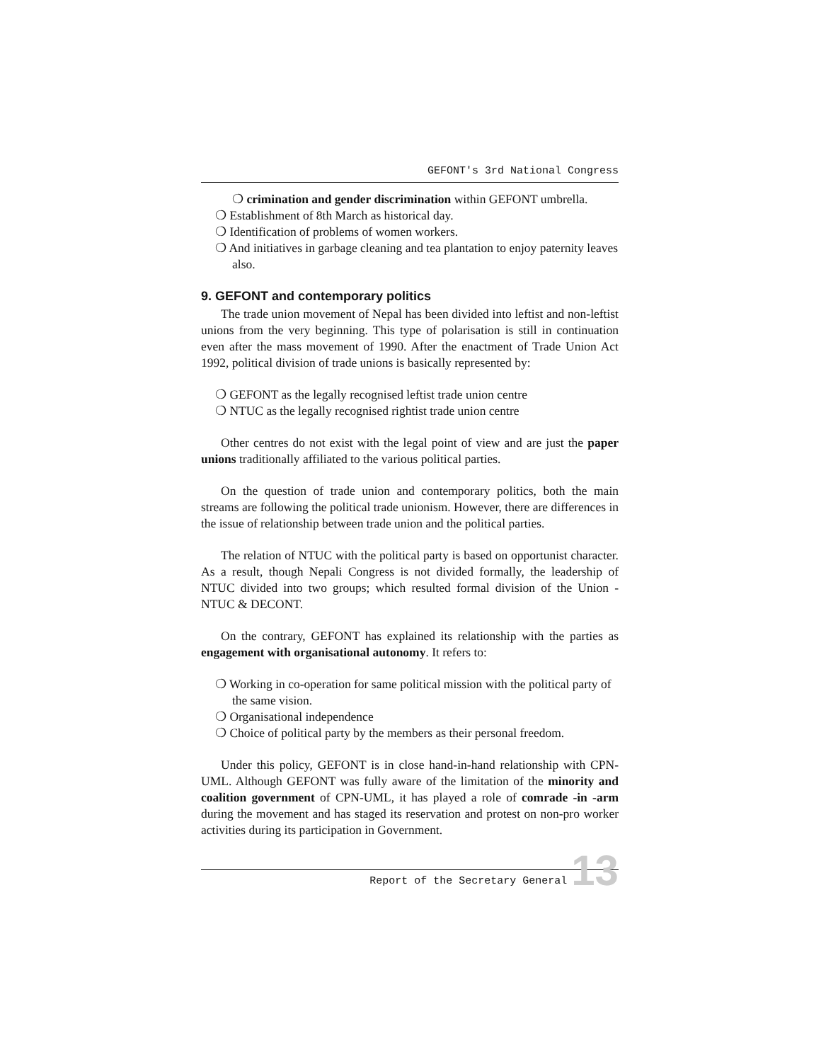GEFONT's 3rd National Congress
crimination and gender discrimination within GEFONT umbrella.
Establishment of 8th March as historical day.
Identification of problems of women workers.
And initiatives in garbage cleaning and tea plantation to enjoy paternity leaves also.
9. GEFONT and contemporary politics
The trade union movement of Nepal has been divided into leftist and non-leftist unions from the very beginning. This type of polarisation is still in continuation even after the mass movement of 1990. After the enactment of Trade Union Act 1992, political division of trade unions is basically represented by:
GEFONT as the legally recognised leftist trade union centre
NTUC as the legally recognised rightist trade union centre
Other centres do not exist with the legal point of view and are just the paper unions traditionally affiliated to the various political parties.
On the question of trade union and contemporary politics, both the main streams are following the political trade unionism. However, there are differences in the issue of relationship between trade union and the political parties.
The relation of NTUC with the political party is based on opportunist character. As a result, though Nepali Congress is not divided formally, the leadership of NTUC divided into two groups; which resulted formal division of the Union - NTUC & DECONT.
On the contrary, GEFONT has explained its relationship with the parties as engagement with organisational autonomy. It refers to:
Working in co-operation for same political mission with the political party of the same vision.
Organisational independence
Choice of political party by the members as their personal freedom.
Under this policy, GEFONT is in close hand-in-hand relationship with CPN-UML. Although GEFONT was fully aware of the limitation of the minority and coalition government of CPN-UML, it has played a role of comrade -in -arm during the movement and has staged its reservation and protest on non-pro worker activities during its participation in Government.
Report of the Secretary General
13